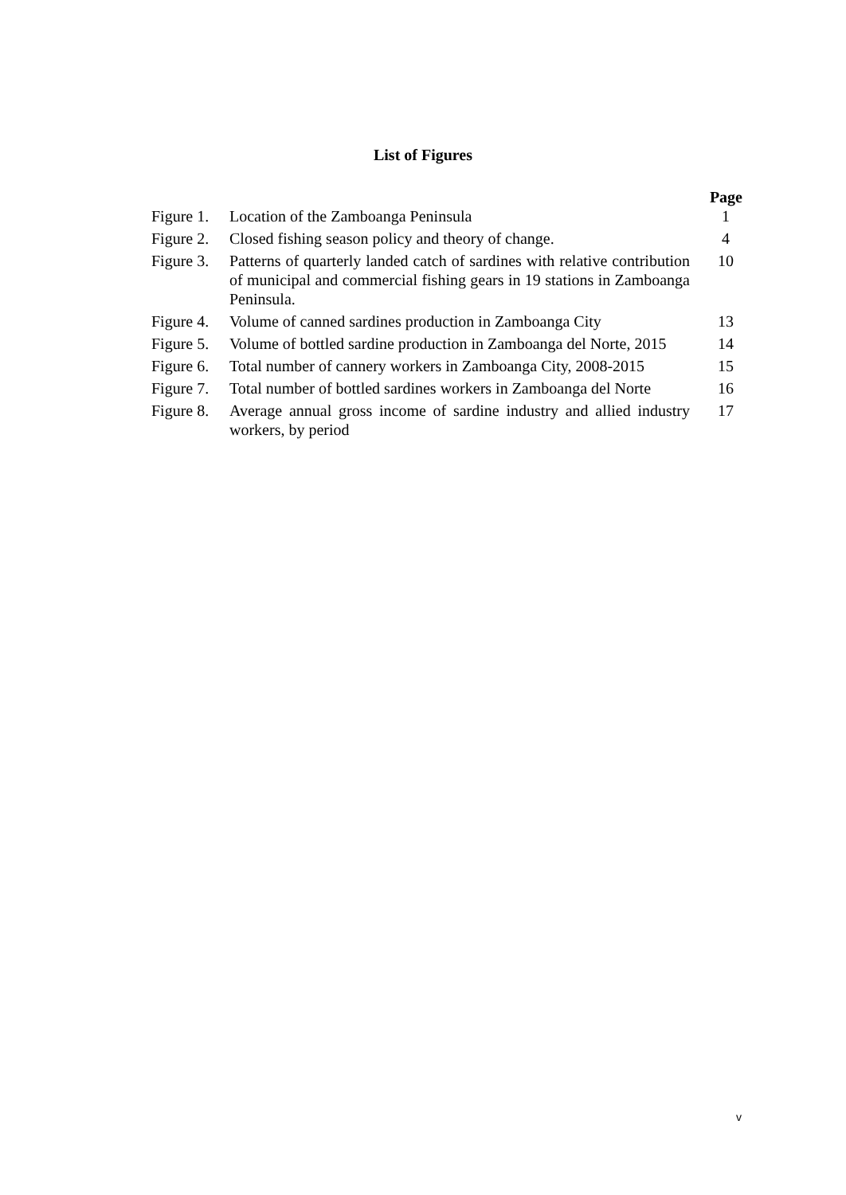List of Figures
| | | Page |
| Figure 1. | Location of the Zamboanga Peninsula | 1 |
| Figure 2. | Closed fishing season policy and theory of change. | 4 |
| Figure 3. | Patterns of quarterly landed catch of sardines with relative contribution of municipal and commercial fishing gears in 19 stations in Zamboanga Peninsula. | 10 |
| Figure 4. | Volume of canned sardines production in Zamboanga City | 13 |
| Figure 5. | Volume of bottled sardine production in Zamboanga del Norte, 2015 | 14 |
| Figure 6. | Total number of cannery workers in Zamboanga City, 2008-2015 | 15 |
| Figure 7. | Total number of bottled sardines workers in Zamboanga del Norte | 16 |
| Figure 8. | Average annual gross income of sardine industry and allied industry workers, by period | 17 |
v